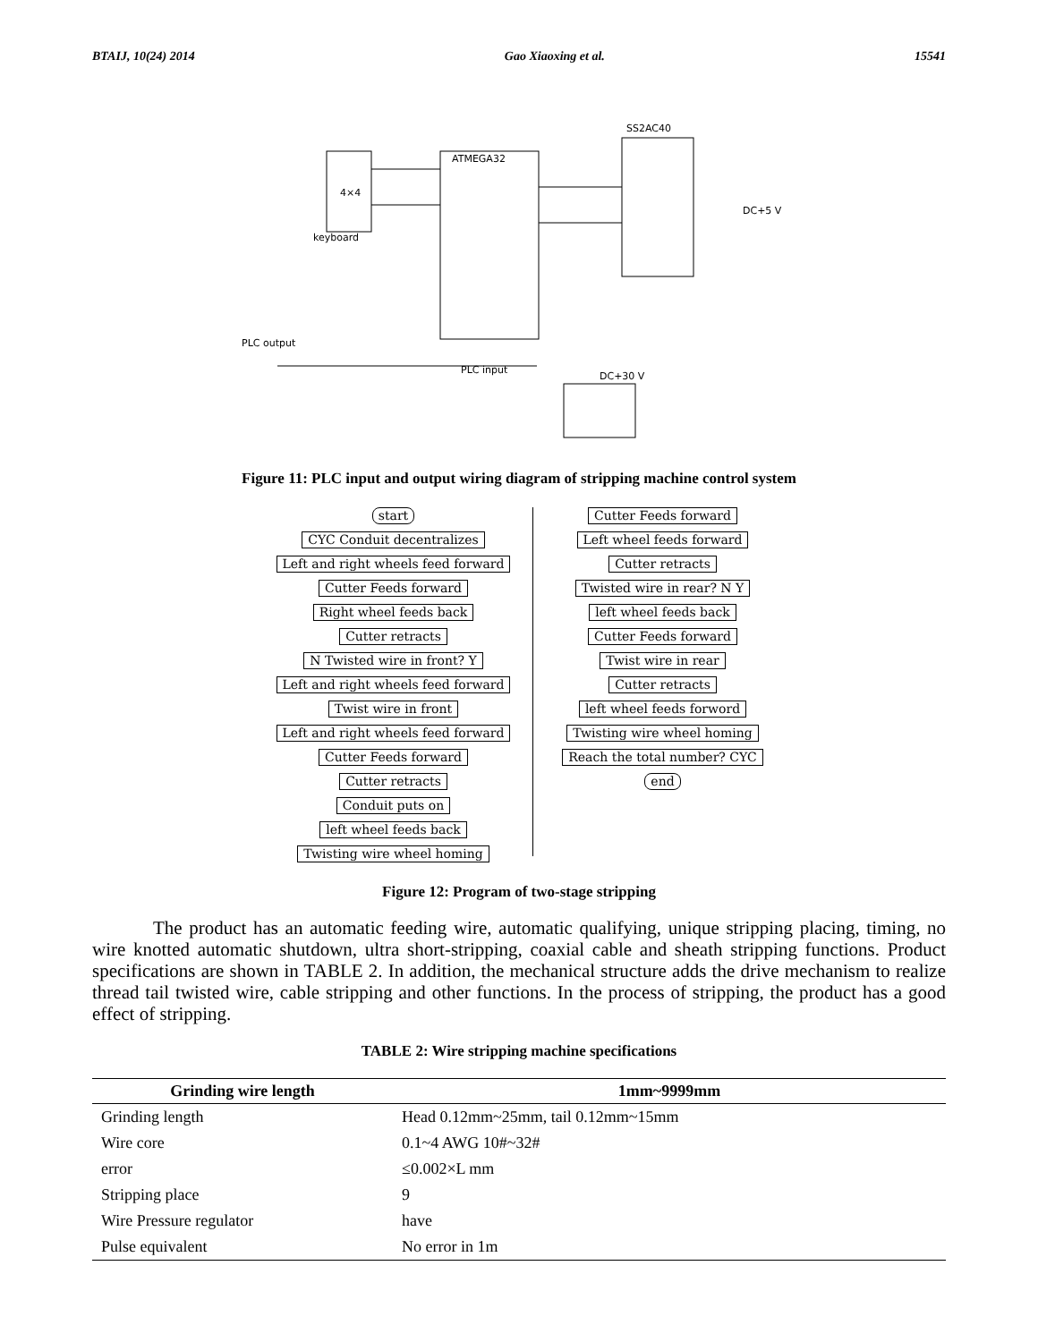BTAIJ, 10(24) 2014 Gao Xiaoxing et al. 15541
ATMEGA32
SS2AC40
keyboard
PLC output
PLC input
DC+30 V
4×4
DC+5 V
Figure 11: PLC input and output wiring diagram of stripping machine control system
start
CYC Conduit decentralizes
Left and right wheels feed forward
Cutter Feeds forward
Right wheel feeds back
Cutter retracts
N Twisted wire in front? Y
Left and right wheels feed forward
Twist wire in front
Left and right wheels feed forward
Cutter Feeds forward
Cutter retracts
Conduit puts on
left wheel feeds back
Twisting wire wheel homing
Cutter Feeds forward
Left wheel feeds forward
Cutter retracts
Twisted wire in rear? N Y
left wheel feeds back
Cutter Feeds forward
Twist wire in rear
Cutter retracts
left wheel feeds forword
Twisting wire wheel homing
Reach the total number? CYC
end
Figure 12: Program of two-stage stripping
The product has an automatic feeding wire, automatic qualifying, unique stripping placing, timing, no wire knotted automatic shutdown, ultra short-stripping, coaxial cable and sheath stripping functions. Product specifications are shown in TABLE 2. In addition, the mechanical structure adds the drive mechanism to realize thread tail twisted wire, cable stripping and other functions. In the process of stripping, the product has a good effect of stripping.
TABLE 2: Wire stripping machine specifications
| Grinding wire length | 1mm~9999mm |
| --- | --- |
| Grinding length | Head 0.12mm~25mm, tail 0.12mm~15mm |
| Wire core | 0.1~4 AWG 10#~32# |
| error | ≤0.002×L mm |
| Stripping place | 9 |
| Wire Pressure regulator | have |
| Pulse equivalent | No error in 1m |